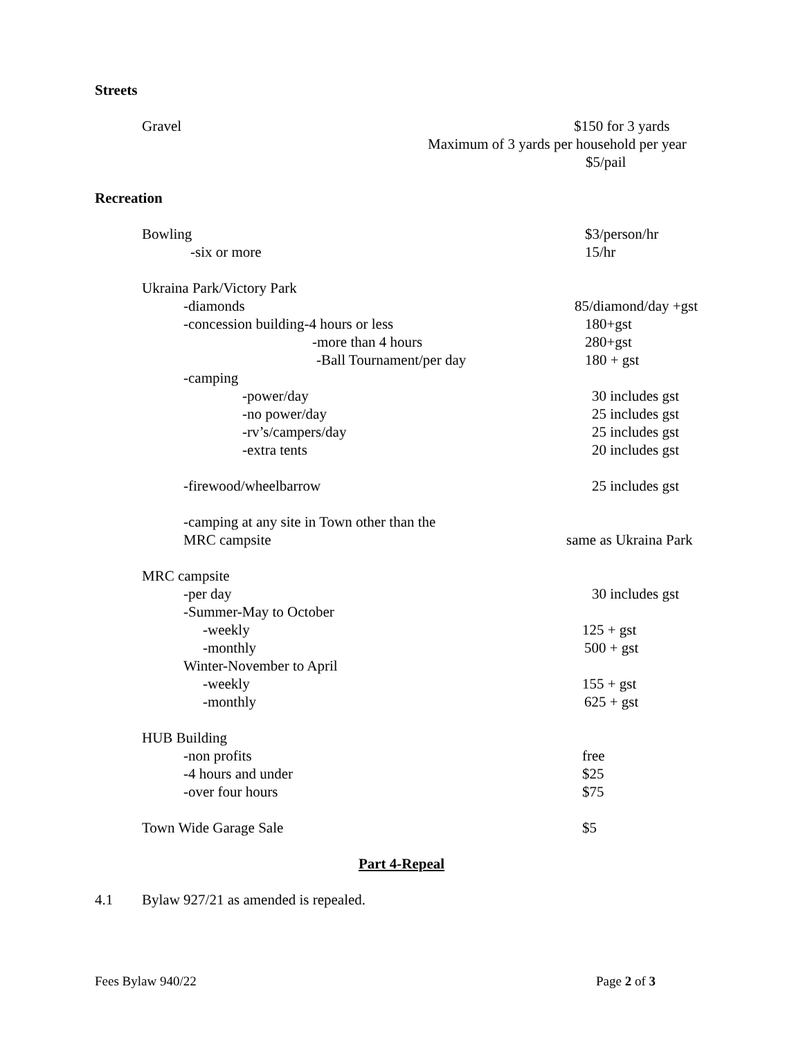Streets
Gravel $150 for 3 yards
Maximum of 3 yards per household per year
$5/pail
Recreation
Bowling $3/person/hr
-six or more 15/hr
Ukraina Park/Victory Park
-diamonds 85/diamond/day +gst
-concession building-4 hours or less 180+gst
-more than 4 hours 280+gst
-Ball Tournament/per day 180 + gst
-camping
-power/day 30 includes gst
-no power/day 25 includes gst
-rv’s/campers/day 25 includes gst
-extra tents 20 includes gst
-firewood/wheelbarrow 25 includes gst
-camping at any site in Town other than the
MRC campsite same as Ukraina Park
MRC campsite
-per day 30 includes gst
-Summer-May to October
-weekly 125 + gst
-monthly 500 + gst
Winter-November to April
-weekly 155 + gst
-monthly 625 + gst
HUB Building
-non profits free
-4 hours and under $25
-over four hours $75
Town Wide Garage Sale $5
Part 4-Repeal
4.1 Bylaw 927/21 as amended is repealed.
Fees Bylaw 940/22 Page 2 of 3